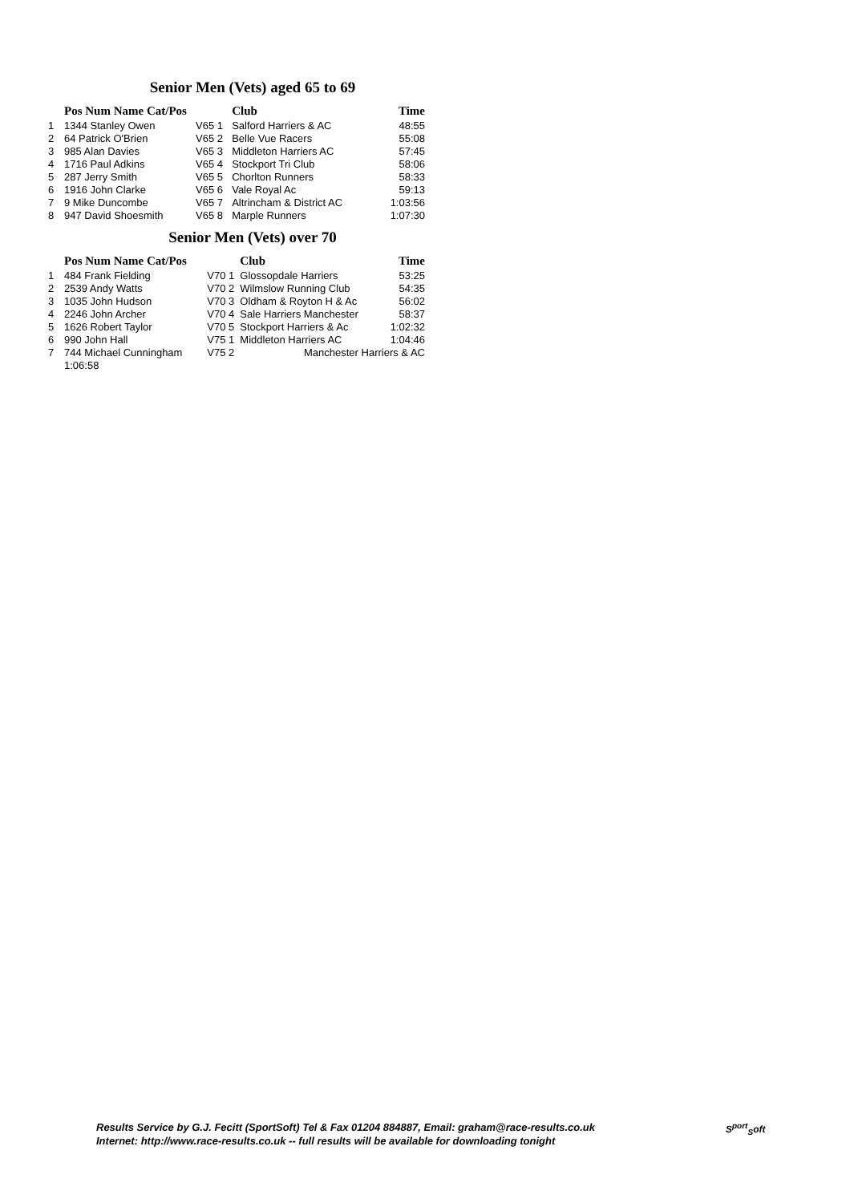Senior Men (Vets) aged 65 to 69
| | Pos Num Name Cat/Pos | | Club | Time |
| --- | --- | --- | --- | --- |
| 1 | 1344 Stanley Owen | V65 1 | Salford Harriers & AC | 48:55 |
| 2 | 64 Patrick O'Brien | V65 2 | Belle Vue Racers | 55:08 |
| 3 | 985 Alan Davies | V65 3 | Middleton Harriers AC | 57:45 |
| 4 | 1716 Paul Adkins | V65 4 | Stockport Tri Club | 58:06 |
| 5 | 287 Jerry Smith | V65 5 | Chorlton Runners | 58:33 |
| 6 | 1916 John Clarke | V65 6 | Vale Royal Ac | 59:13 |
| 7 | 9 Mike Duncombe | V65 7 | Altrincham & District AC | 1:03:56 |
| 8 | 947 David Shoesmith | V65 8 | Marple Runners | 1:07:30 |
Senior Men (Vets) over 70
| | Pos Num Name Cat/Pos | | Club | Time |
| --- | --- | --- | --- | --- |
| 1 | 484 Frank Fielding | V70 1 | Glossopdale Harriers | 53:25 |
| 2 | 2539 Andy Watts | V70 2 | Wilmslow Running Club | 54:35 |
| 3 | 1035 John Hudson | V70 3 | Oldham & Royton H & Ac | 56:02 |
| 4 | 2246 John Archer | V70 4 | Sale Harriers Manchester | 58:37 |
| 5 | 1626 Robert Taylor | V70 5 | Stockport Harriers & Ac | 1:02:32 |
| 6 | 990 John Hall | V75 1 | Middleton Harriers AC | 1:04:46 |
| 7 | 744 Michael Cunningham | V75 2 | Manchester Harriers & AC | |
| | 1:06:58 | | | |
Results Service by G.J. Fecitt (SportSoft) Tel & Fax 01204 884887, Email: graham@race-results.co.uk
Internet: http://www.race-results.co.uk -- full results will be available for downloading tonight
S<sup>port</sup><sub>S</sub>oft